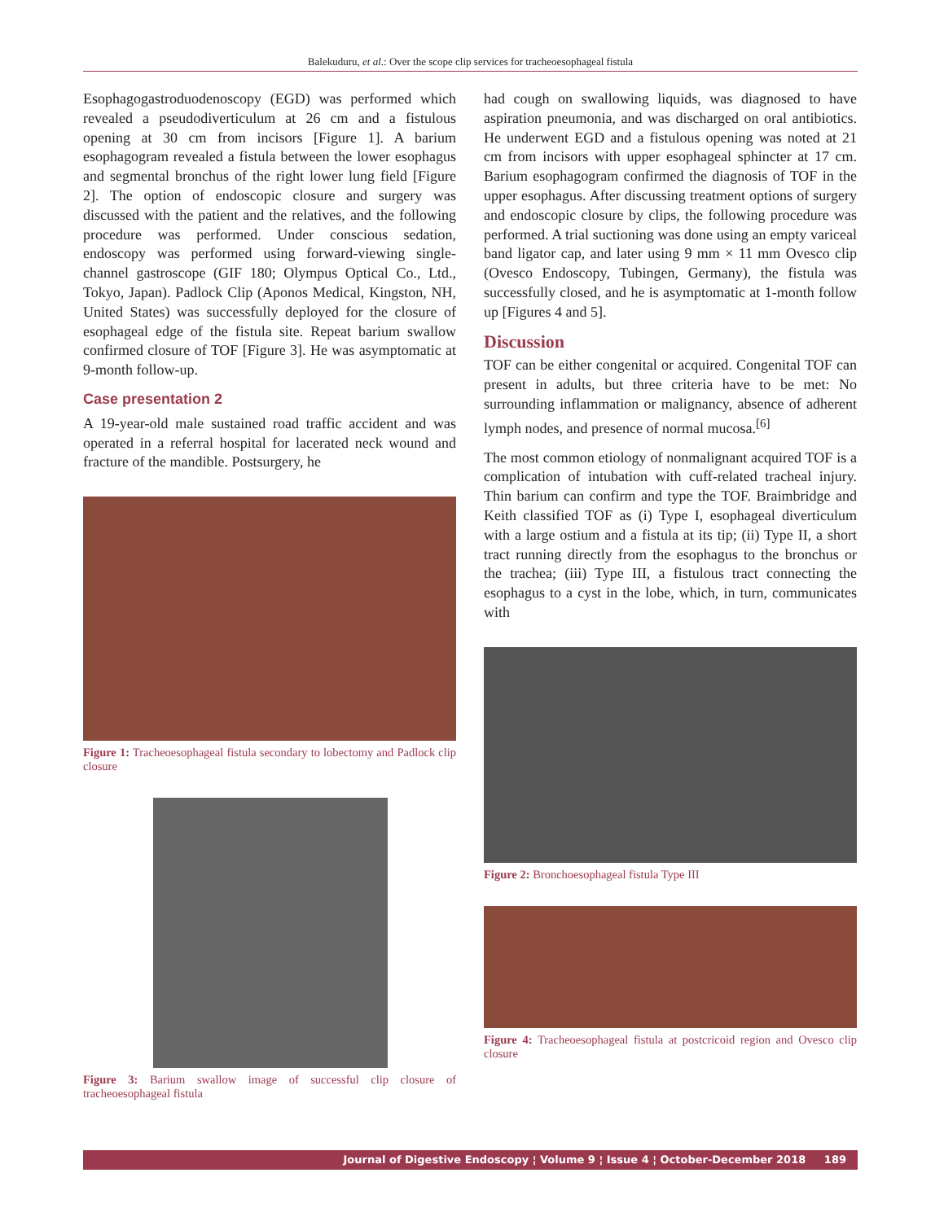Balekuduru, et al.: Over the scope clip services for tracheoesophageal fistula
Esophagogastroduodenoscopy (EGD) was performed which revealed a pseudodiverticulum at 26 cm and a fistulous opening at 30 cm from incisors [Figure 1]. A barium esophagogram revealed a fistula between the lower esophagus and segmental bronchus of the right lower lung field [Figure 2]. The option of endoscopic closure and surgery was discussed with the patient and the relatives, and the following procedure was performed. Under conscious sedation, endoscopy was performed using forward-viewing single-channel gastroscope (GIF 180; Olympus Optical Co., Ltd., Tokyo, Japan). Padlock Clip (Aponos Medical, Kingston, NH, United States) was successfully deployed for the closure of esophageal edge of the fistula site. Repeat barium swallow confirmed closure of TOF [Figure 3]. He was asymptomatic at 9-month follow-up.
Case presentation 2
A 19-year-old male sustained road traffic accident and was operated in a referral hospital for lacerated neck wound and fracture of the mandible. Postsurgery, he
Figure 1: Tracheoesophageal fistula secondary to lobectomy and Padlock clip closure
Figure 3: Barium swallow image of successful clip closure of tracheoesophageal fistula
had cough on swallowing liquids, was diagnosed to have aspiration pneumonia, and was discharged on oral antibiotics. He underwent EGD and a fistulous opening was noted at 21 cm from incisors with upper esophageal sphincter at 17 cm. Barium esophagogram confirmed the diagnosis of TOF in the upper esophagus. After discussing treatment options of surgery and endoscopic closure by clips, the following procedure was performed. A trial suctioning was done using an empty variceal band ligator cap, and later using 9 mm × 11 mm Ovesco clip (Ovesco Endoscopy, Tubingen, Germany), the fistula was successfully closed, and he is asymptomatic at 1-month follow up [Figures 4 and 5].
Discussion
TOF can be either congenital or acquired. Congenital TOF can present in adults, but three criteria have to be met: No surrounding inflammation or malignancy, absence of adherent lymph nodes, and presence of normal mucosa.<sup>[6]</sup>
The most common etiology of nonmalignant acquired TOF is a complication of intubation with cuff-related tracheal injury. Thin barium can confirm and type the TOF. Braimbridge and Keith classified TOF as (i) Type I, esophageal diverticulum with a large ostium and a fistula at its tip; (ii) Type II, a short tract running directly from the esophagus to the bronchus or the trachea; (iii) Type III, a fistulous tract connecting the esophagus to a cyst in the lobe, which, in turn, communicates with
Figure 2: Bronchoesophageal fistula Type III
Figure 4: Tracheoesophageal fistula at postcricoid region and Ovesco clip closure
Journal of Digestive Endoscopy ¦ Volume 9 ¦ Issue 4 ¦ October-December 2018 189